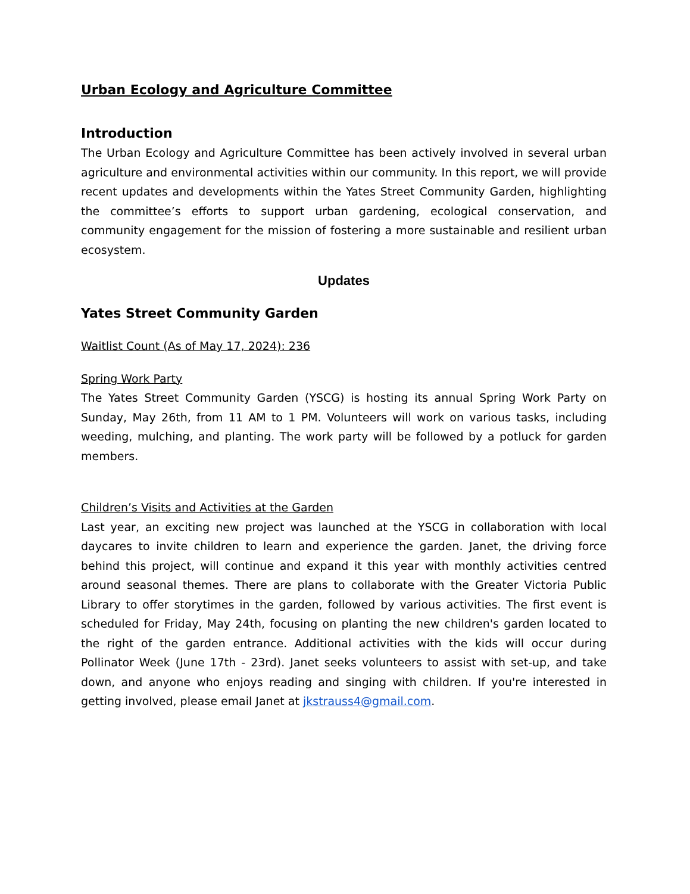Urban Ecology and Agriculture Committee
Introduction
The Urban Ecology and Agriculture Committee has been actively involved in several urban agriculture and environmental activities within our community. In this report, we will provide recent updates and developments within the Yates Street Community Garden, highlighting the committee’s efforts to support urban gardening, ecological conservation, and community engagement for the mission of fostering a more sustainable and resilient urban ecosystem.
Updates
Yates Street Community Garden
Waitlist Count (As of May 17, 2024): 236
Spring Work Party
The Yates Street Community Garden (YSCG) is hosting its annual Spring Work Party on Sunday, May 26th, from 11 AM to 1 PM. Volunteers will work on various tasks, including weeding, mulching, and planting. The work party will be followed by a potluck for garden members.
Children’s Visits and Activities at the Garden
Last year, an exciting new project was launched at the YSCG in collaboration with local daycares to invite children to learn and experience the garden. Janet, the driving force behind this project, will continue and expand it this year with monthly activities centred around seasonal themes. There are plans to collaborate with the Greater Victoria Public Library to offer storytimes in the garden, followed by various activities. The first event is scheduled for Friday, May 24th, focusing on planting the new children's garden located to the right of the garden entrance. Additional activities with the kids will occur during Pollinator Week (June 17th - 23rd). Janet seeks volunteers to assist with set-up, and take down, and anyone who enjoys reading and singing with children. If you're interested in getting involved, please email Janet at jkstrauss4@gmail.com.